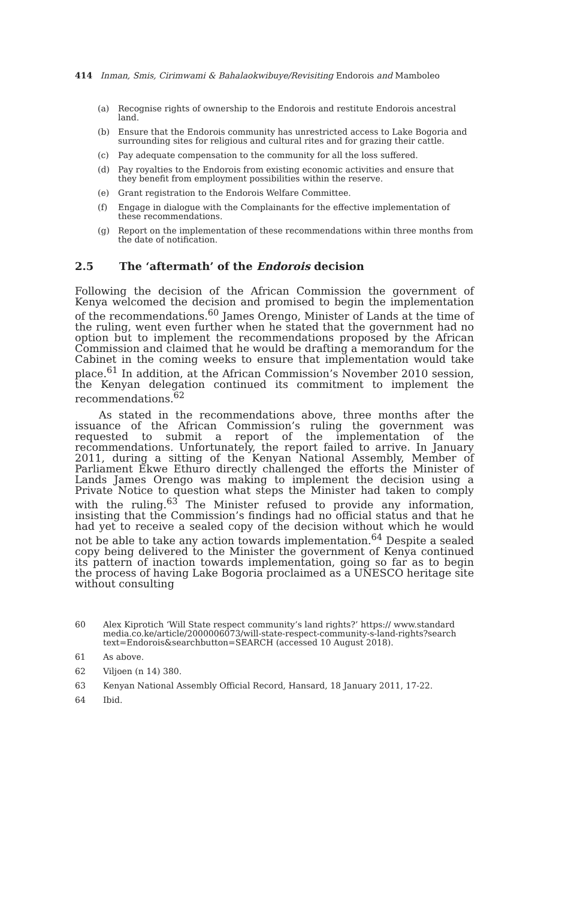414 Inman, Smis, Cirimwami & Bahalaokwibuye/Revisiting Endorois and Mamboleo
(a) Recognise rights of ownership to the Endorois and restitute Endorois ancestral land.
(b) Ensure that the Endorois community has unrestricted access to Lake Bogoria and surrounding sites for religious and cultural rites and for grazing their cattle.
(c) Pay adequate compensation to the community for all the loss suffered.
(d) Pay royalties to the Endorois from existing economic activities and ensure that they benefit from employment possibilities within the reserve.
(e) Grant registration to the Endorois Welfare Committee.
(f) Engage in dialogue with the Complainants for the effective implementation of these recommendations.
(g) Report on the implementation of these recommendations within three months from the date of notification.
2.5 The ‘aftermath’ of the Endorois decision
Following the decision of the African Commission the government of Kenya welcomed the decision and promised to begin the implementation of the recommendations.<sup>60</sup> James Orengo, Minister of Lands at the time of the ruling, went even further when he stated that the government had no option but to implement the recommendations proposed by the African Commission and claimed that he would be drafting a memorandum for the Cabinet in the coming weeks to ensure that implementation would take place.<sup>61</sup> In addition, at the African Commission’s November 2010 session, the Kenyan delegation continued its commitment to implement the recommendations.<sup>62</sup>
As stated in the recommendations above, three months after the issuance of the African Commission’s ruling the government was requested to submit a report of the implementation of the recommendations. Unfortunately, the report failed to arrive. In January 2011, during a sitting of the Kenyan National Assembly, Member of Parliament Ekwe Ethuro directly challenged the efforts the Minister of Lands James Orengo was making to implement the decision using a Private Notice to question what steps the Minister had taken to comply with the ruling.<sup>63</sup> The Minister refused to provide any information, insisting that the Commission’s findings had no official status and that he had yet to receive a sealed copy of the decision without which he would not be able to take any action towards implementation.<sup>64</sup> Despite a sealed copy being delivered to the Minister the government of Kenya continued its pattern of inaction towards implementation, going so far as to begin the process of having Lake Bogoria proclaimed as a UNESCO heritage site without consulting
60 Alex Kiprotich ‘Will State respect community’s land rights?’ https:// www.standard media.co.ke/article/2000006073/will-state-respect-community-s-land-rights?search text=Endorois&searchbutton=SEARCH (accessed 10 August 2018).
61 As above.
62 Viljoen (n 14) 380.
63 Kenyan National Assembly Official Record, Hansard, 18 January 2011, 17-22.
64 Ibid.